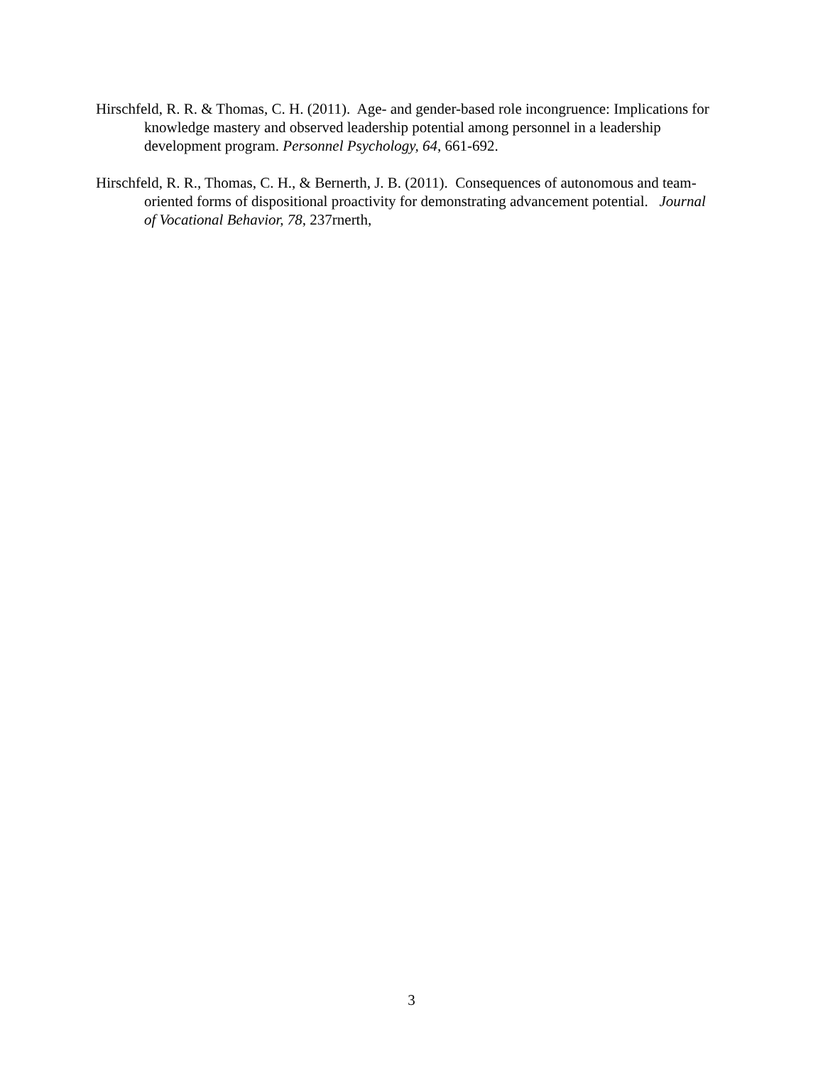Hirschfeld, R. R. & Thomas, C. H. (2011). Age- and gender-based role incongruence: Implications for knowledge mastery and observed leadership potential among personnel in a leadership development program. Personnel Psychology, 64, 661-692.
Hirschfeld, R. R., Thomas, C. H., & Bernerth, J. B. (2011). Consequences of autonomous and team-oriented forms of dispositional proactivity for demonstrating advancement potential. Journal of Vocational Behavior, 78, 237rnerth,
3